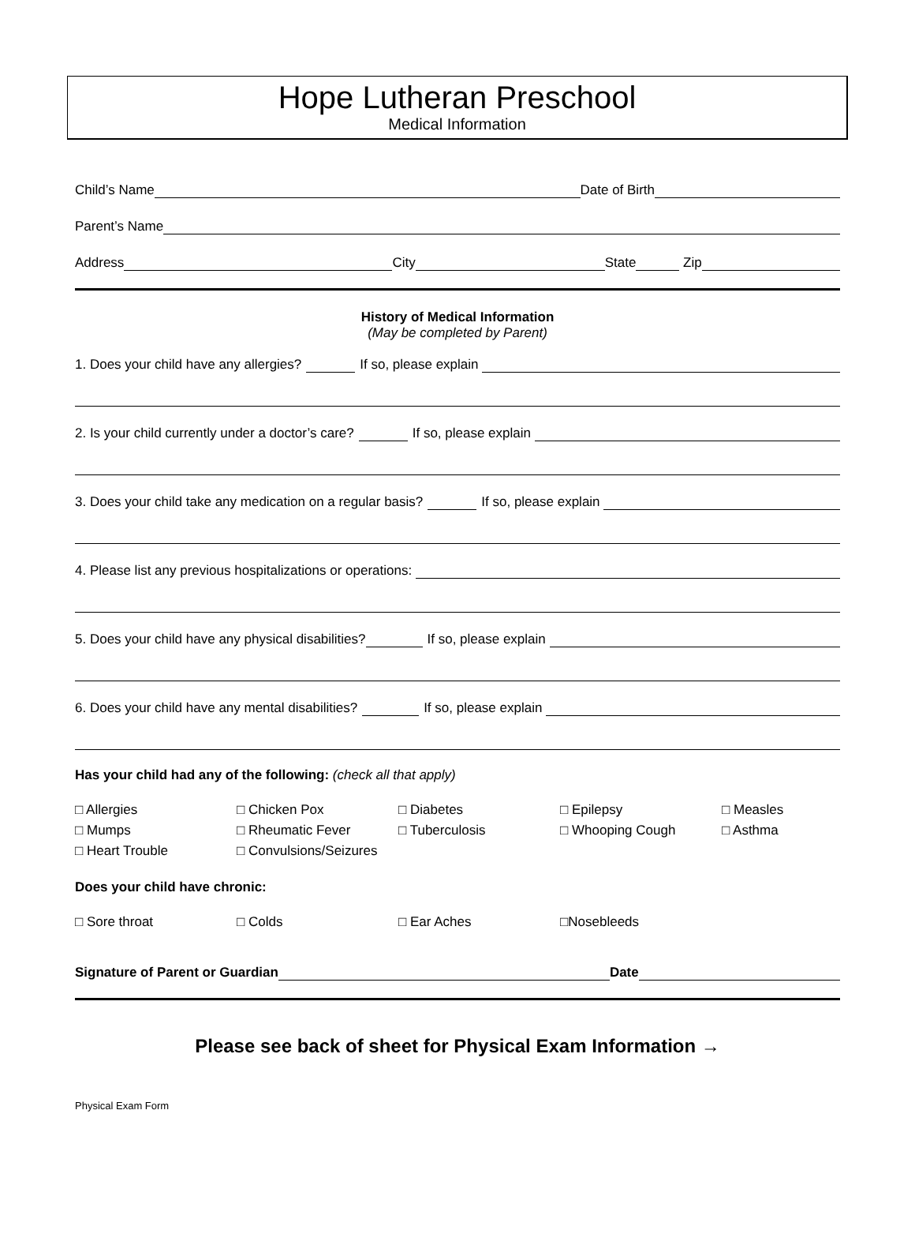Hope Lutheran Preschool
Medical Information
Child’s Name Date of Birth
Parent’s Name
Address City State Zip
History of Medical Information
(May be completed by Parent)
1. Does your child have any allergies? If so, please explain
2. Is your child currently under a doctor’s care? If so, please explain
3. Does your child take any medication on a regular basis? If so, please explain
4. Please list any previous hospitalizations or operations:
5. Does your child have any physical disabilities? If so, please explain
6. Does your child have any mental disabilities? If so, please explain
Has your child had any of the following: (check all that apply)
□ Allergies □ Chicken Pox □ Diabetes □ Epilepsy □ Measles □ Mumps □ Rheumatic Fever □ Tuberculosis □ Whooping Cough □ Asthma □ Heart Trouble □ Convulsions/Seizures
Does your child have chronic:
□ Sore throat □ Colds □ Ear Aches □Nosebleeds
Signature of Parent or Guardian Date
Please see back of sheet for Physical Exam Information →
Physical Exam Form